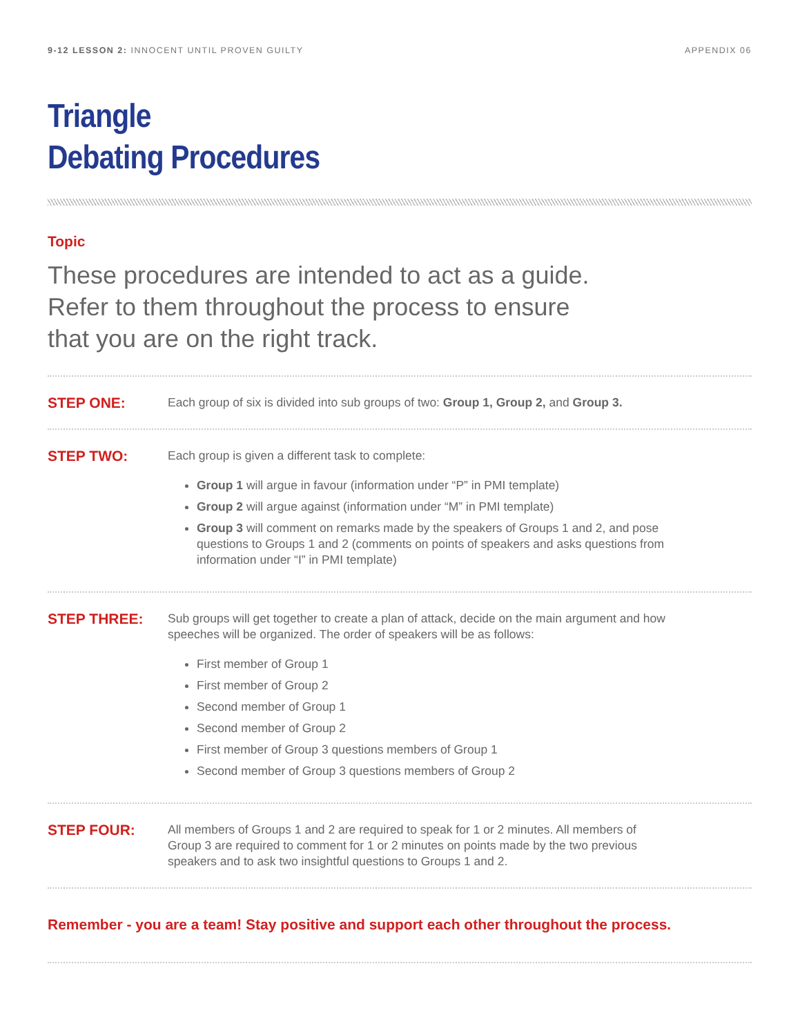9-12 LESSON 2: INNOCENT UNTIL PROVEN GUILTY APPENDIX 06
Triangle
Debating Procedures
Topic
These procedures are intended to act as a guide.
Refer to them throughout the process to ensure
that you are on the right track.
STEP ONE:
Each group of six is divided into sub groups of two: Group 1, Group 2, and Group 3.
STEP TWO:
Each group is given a different task to complete:
Group 1 will argue in favour (information under “P” in PMI template)
Group 2 will argue against (information under “M” in PMI template)
Group 3 will comment on remarks made by the speakers of Groups 1 and 2, and pose questions to Groups 1 and 2 (comments on points of speakers and asks questions from information under “I” in PMI template)
STEP THREE:
Sub groups will get together to create a plan of attack, decide on the main argument and how speeches will be organized. The order of speakers will be as follows:
First member of Group 1
First member of Group 2
Second member of Group 1
Second member of Group 2
First member of Group 3 questions members of Group 1
Second member of Group 3 questions members of Group 2
STEP FOUR:
All members of Groups 1 and 2 are required to speak for 1 or 2 minutes. All members of Group 3 are required to comment for 1 or 2 minutes on points made by the two previous speakers and to ask two insightful questions to Groups 1 and 2.
Remember - you are a team! Stay positive and support each other throughout the process.